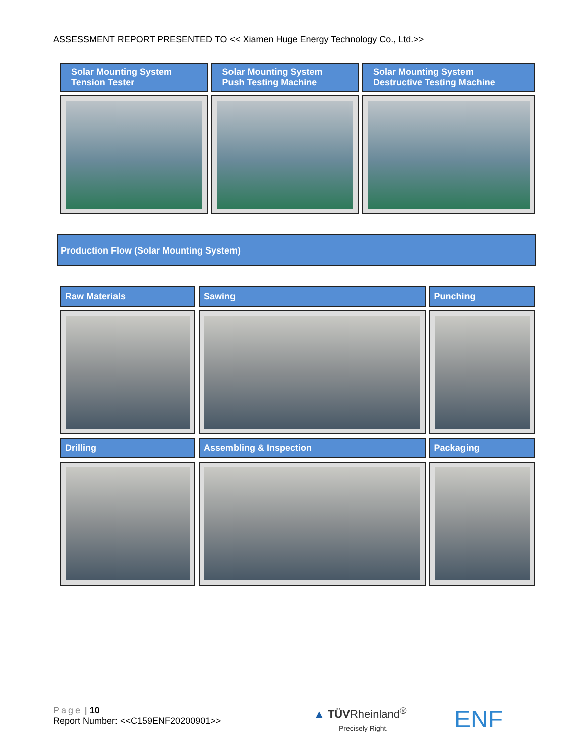ASSESSMENT REPORT PRESENTED TO << Xiamen Huge Energy Technology Co., Ltd.>>
| Solar Mounting System Tension Tester | Solar Mounting System Push Testing Machine | Solar Mounting System Destructive Testing Machine |
Production Flow (Solar Mounting System)
| Raw Materials | Sawing | Punching |
| Drilling | Assembling & Inspection | Packaging |
Page | 10
Report Number: <<C159ENF20200901>>
▲ TÜVRheinland<sup>®</sup>
Precisely Right.
ENF